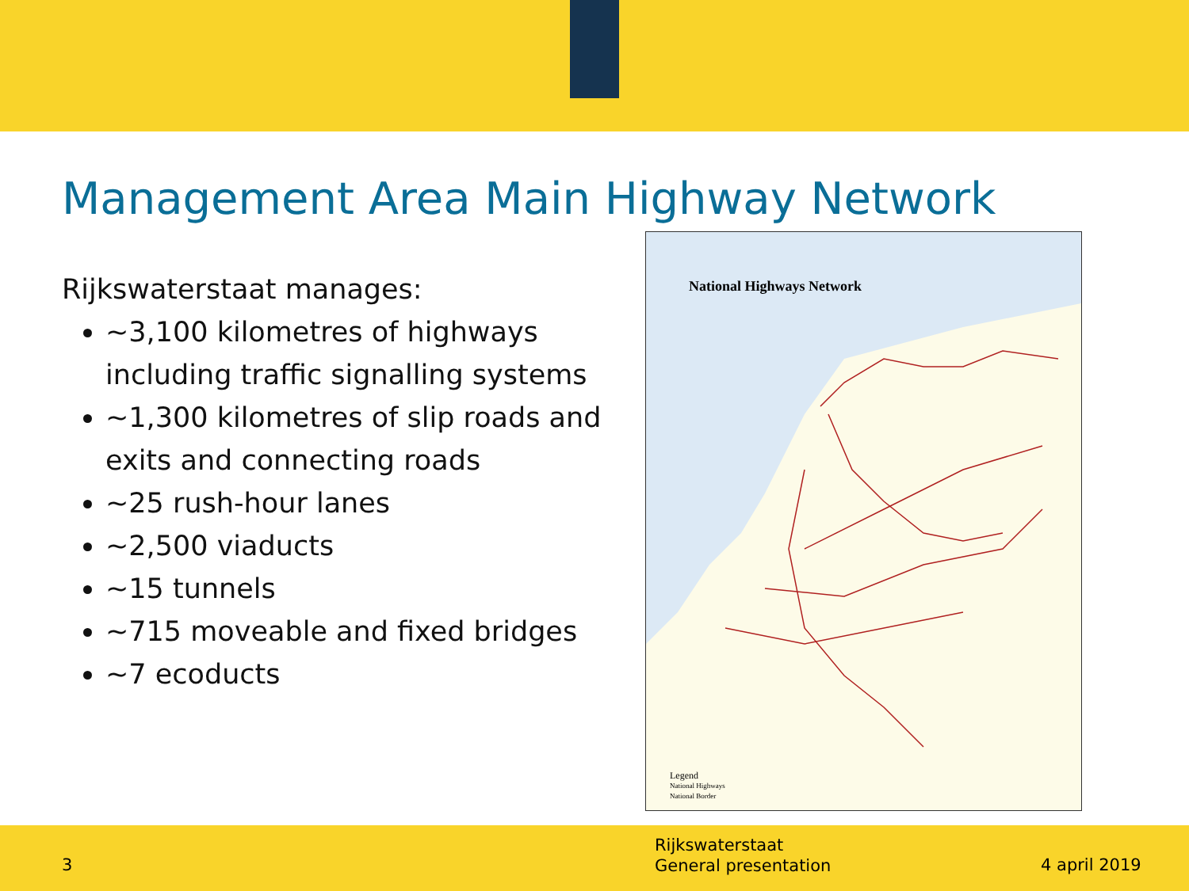Management Area Main Highway Network
Rijkswaterstaat manages:
~3,100 kilometres of highways including traffic signalling systems
~1,300 kilometres of slip roads and exits and connecting roads
~25 rush-hour lanes
~2,500 viaducts
~15 tunnels
~715 moveable and fixed bridges
~7 ecoducts
National Highways Network
Legend
National Highways
National Border
3
Rijkswaterstaat
General presentation
4 april 2019